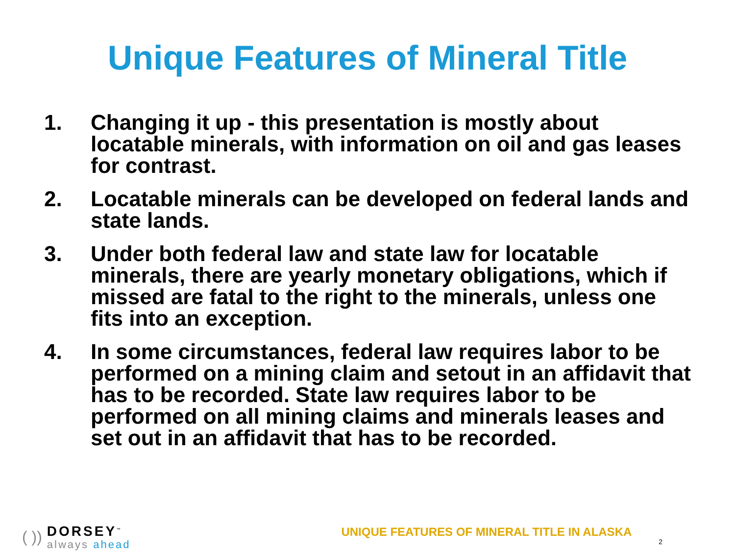Unique Features of Mineral Title
1. Changing it up - this presentation is mostly about locatable minerals, with information on oil and gas leases for contrast.
2. Locatable minerals can be developed on federal lands and state lands.
3. Under both federal law and state law for locatable minerals, there are yearly monetary obligations, which if missed are fatal to the right to the minerals, unless one fits into an exception.
4. In some circumstances, federal law requires labor to be performed on a mining claim and setout in an affidavit that has to be recorded. State law requires labor to be performed on all mining claims and minerals leases and set out in an affidavit that has to be recorded.
( ))
DORSEY<sup>™</sup>
always ahead
UNIQUE FEATURES OF MINERAL TITLE IN ALASKA
2